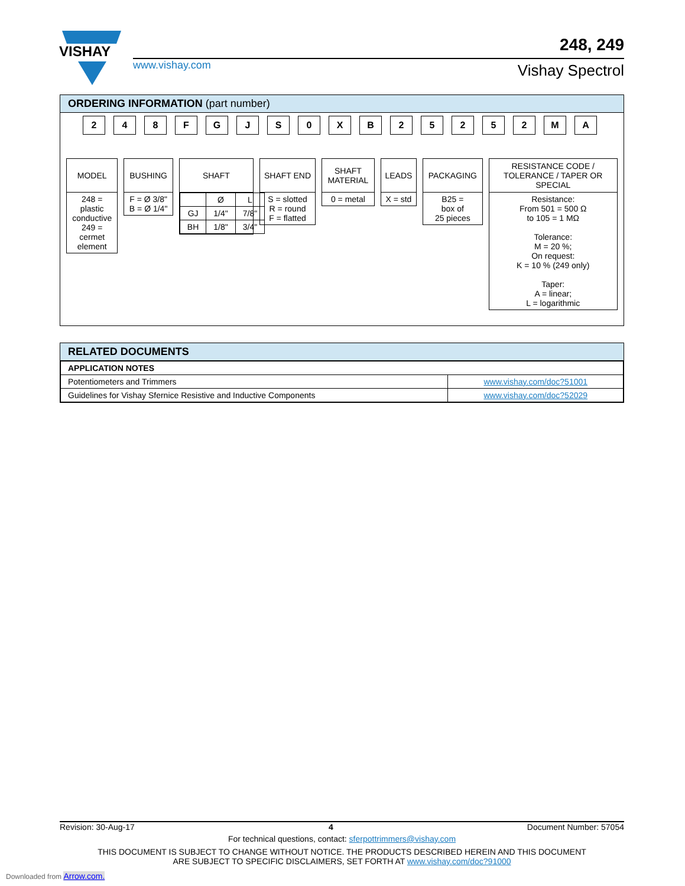VISHAY
www.vishay.com
248, 249
Vishay Spectrol
ORDERING INFORMATION (part number)
248 FGJS 0 XB 25252 MA
MODEL
248 = plastic conductive 249 = cermet element
BUSHING
F = Ø 3/8"
B = Ø 1/4"
SHAFT
| | Ø | L |
| GJ | 1/4" | 7/8" |
| BH | 1/8" | 3/4" |
SHAFT END
S = slotted
R = round
F = flatted
SHAFT MATERIAL
0 = metal
LEADS
X = std
PACKAGING
B25 =
box of
25 pieces
RESISTANCE CODE / TOLERANCE / TAPER OR SPECIAL
Resistance:
From 501 = 500 Ω
to 105 = 1 MΩ
Tolerance:
M = 20 %;
On request:
K = 10 % (249 only)
Taper:
A = linear;
L = logarithmic
RELATED DOCUMENTS
| APPLICATION NOTES | |
| Potentiometers and Trimmers | www.vishay.com/doc?51001 |
| Guidelines for Vishay Sfernice Resistive and Inductive Components | www.vishay.com/doc?52029 |
Revision: 30-Aug-17 4 Document Number: 57054
For technical questions, contact: sferpottrimmers@vishay.com
THIS DOCUMENT IS SUBJECT TO CHANGE WITHOUT NOTICE. THE PRODUCTS DESCRIBED HEREIN AND THIS DOCUMENT
ARE SUBJECT TO SPECIFIC DISCLAIMERS, SET FORTH AT www.vishay.com/doc?91000
Downloaded from Arrow.com.